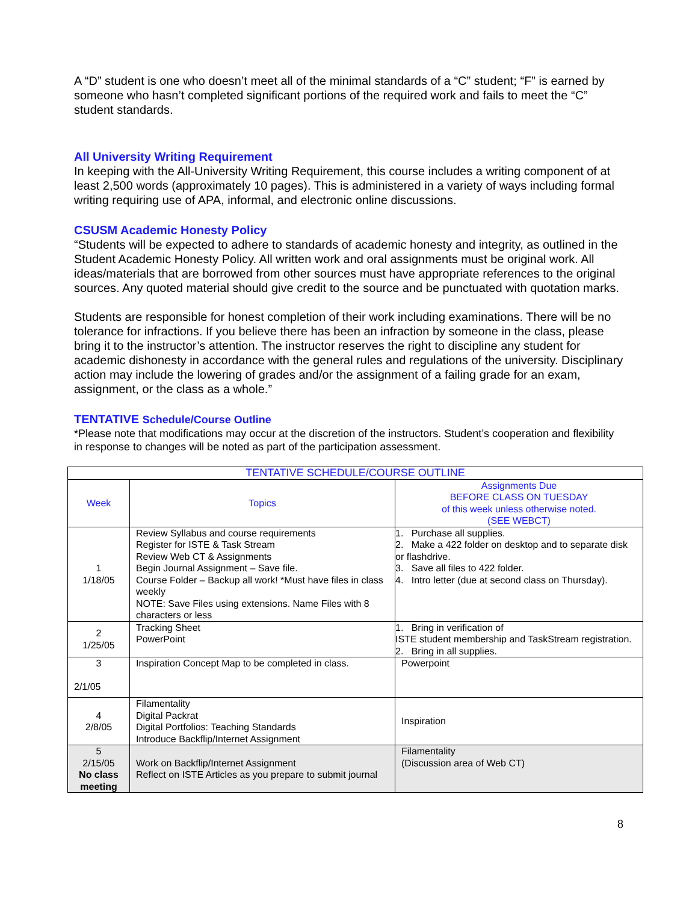A “D” student is one who doesn’t meet all of the minimal standards of a “C” student; “F” is earned by someone who hasn’t completed significant portions of the required work and fails to meet the “C” student standards.
All University Writing Requirement
In keeping with the All-University Writing Requirement, this course includes a writing component of at least 2,500 words (approximately 10 pages). This is administered in a variety of ways including formal writing requiring use of APA, informal, and electronic online discussions.
CSUSM Academic Honesty Policy
“Students will be expected to adhere to standards of academic honesty and integrity, as outlined in the Student Academic Honesty Policy. All written work and oral assignments must be original work. All ideas/materials that are borrowed from other sources must have appropriate references to the original sources. Any quoted material should give credit to the source and be punctuated with quotation marks.
Students are responsible for honest completion of their work including examinations. There will be no tolerance for infractions. If you believe there has been an infraction by someone in the class, please bring it to the instructor’s attention. The instructor reserves the right to discipline any student for academic dishonesty in accordance with the general rules and regulations of the university. Disciplinary action may include the lowering of grades and/or the assignment of a failing grade for an exam, assignment, or the class as a whole.”
TENTATIVE Schedule/Course Outline
*Please note that modifications may occur at the discretion of the instructors. Student’s cooperation and flexibility in response to changes will be noted as part of the participation assessment.
| TENTATIVE SCHEDULE/COURSE OUTLINE | | |
| --- | --- | --- |
| Week | Topics | Assignments Due BEFORE CLASS ON TUESDAY of this week unless otherwise noted. (SEE WEBCT) |
| 1 1/18/05 | Review Syllabus and course requirements Register for ISTE & Task Stream Review Web CT & Assignments Begin Journal Assignment – Save file. Course Folder – Backup all work! *Must have files in class weekly NOTE: Save Files using extensions. Name Files with 8 characters or less | 1. Purchase all supplies. 2. Make a 422 folder on desktop and to separate disk or flashdrive. 3. Save all files to 422 folder. 4. Intro letter (due at second class on Thursday). |
| 2 1/25/05 | Tracking Sheet PowerPoint | 1. Bring in verification of ISTE student membership and TaskStream registration. 2. Bring in all supplies. |
| 3 2/1/05 | Inspiration Concept Map to be completed in class. | Powerpoint |
| 4 2/8/05 | Filamentality Digital Packrat Digital Portfolios: Teaching Standards Introduce Backflip/Internet Assignment | Inspiration |
| 5 2/15/05 No class meeting | Work on Backflip/Internet Assignment Reflect on ISTE Articles as you prepare to submit journal | Filamentality (Discussion area of Web CT) |
8